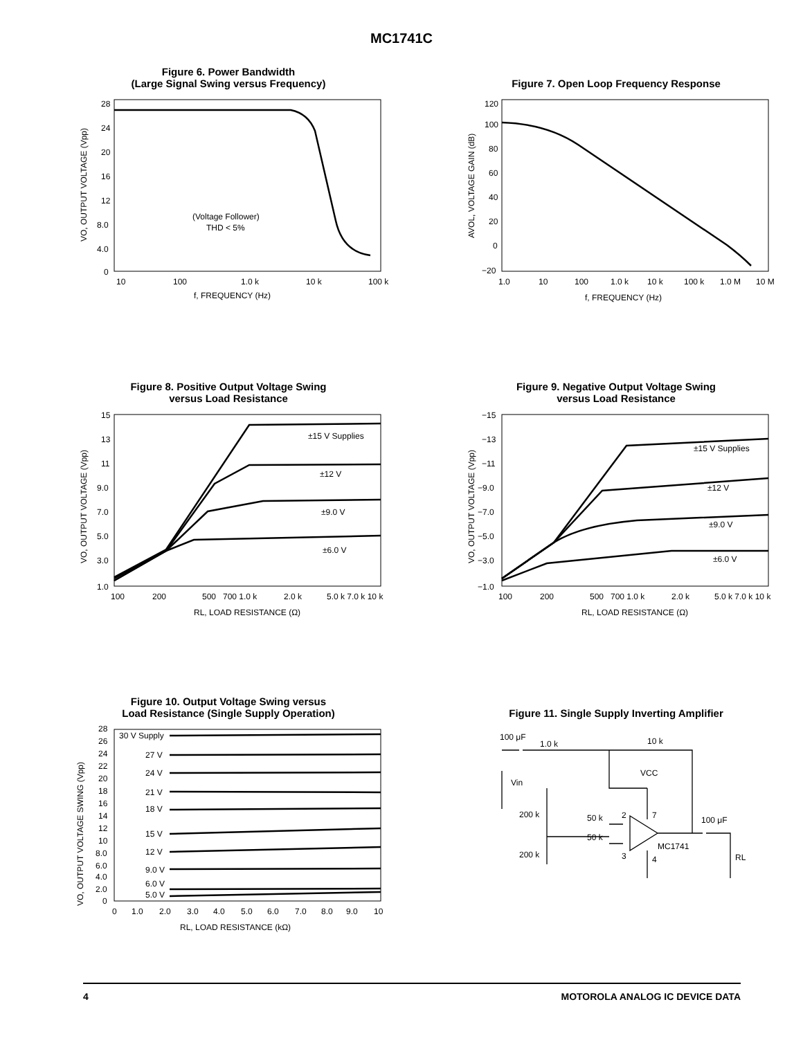MC1741C
Figure 6. Power Bandwidth
(Large Signal Swing versus Frequency)
28
24
20
16
12
8.0
4.0
0
10
100
1.0 k
10 k
100 k
f, FREQUENCY (Hz)
(Voltage Follower)
THD < 5%
VO, OUTPUT VOLTAGE (Vpp)
Figure 7. Open Loop Frequency Response
120
100
80
60
40
20
0
−20
1.0
10
100
1.0 k
10 k
100 k
1.0 M
10 M
f, FREQUENCY (Hz)
AVOL, VOLTAGE GAIN (dB)
Figure 8. Positive Output Voltage Swing
versus Load Resistance
15
13
11
9.0
7.0
5.0
3.0
1.0
100
200
500
700 1.0 k
2.0 k
5.0 k 7.0 k 10 k
RL, LOAD RESISTANCE (Ω)
±15 V Supplies
±12 V
±9.0 V
±6.0 V
VO, OUTPUT VOLTAGE (Vpp)
Figure 9. Negative Output Voltage Swing
versus Load Resistance
−15
−13
−11
−9.0
−7.0
−5.0
−3.0
−1.0
100
200
500
700 1.0 k
2.0 k
5.0 k 7.0 k 10 k
RL, LOAD RESISTANCE (Ω)
±15 V Supplies
±12 V
±9.0 V
±6.0 V
VO, OUTPUT VOLTAGE (Vpp)
Figure 10. Output Voltage Swing versus
Load Resistance (Single Supply Operation)
28
26
24
22
20
18
16
14
12
10
8.0
6.0
4.0
2.0
0
0
1.0
2.0
3.0
4.0
5.0
6.0
7.0
8.0
9.0
10
RL, LOAD RESISTANCE (kΩ)
30 V Supply
27 V
24 V
21 V
18 V
15 V
12 V
9.0 V
6.0 V
5.0 V
VO, OUTPUT VOLTAGE SWING (Vpp)
Figure 11. Single Supply Inverting Amplifier
100 μF
1.0 k
10 k
VCC
Vin
200 k
200 k
50 k
50 k
2
7
3
4
MC1741
100 μF
RL
4 MOTOROLA ANALOG IC DEVICE DATA